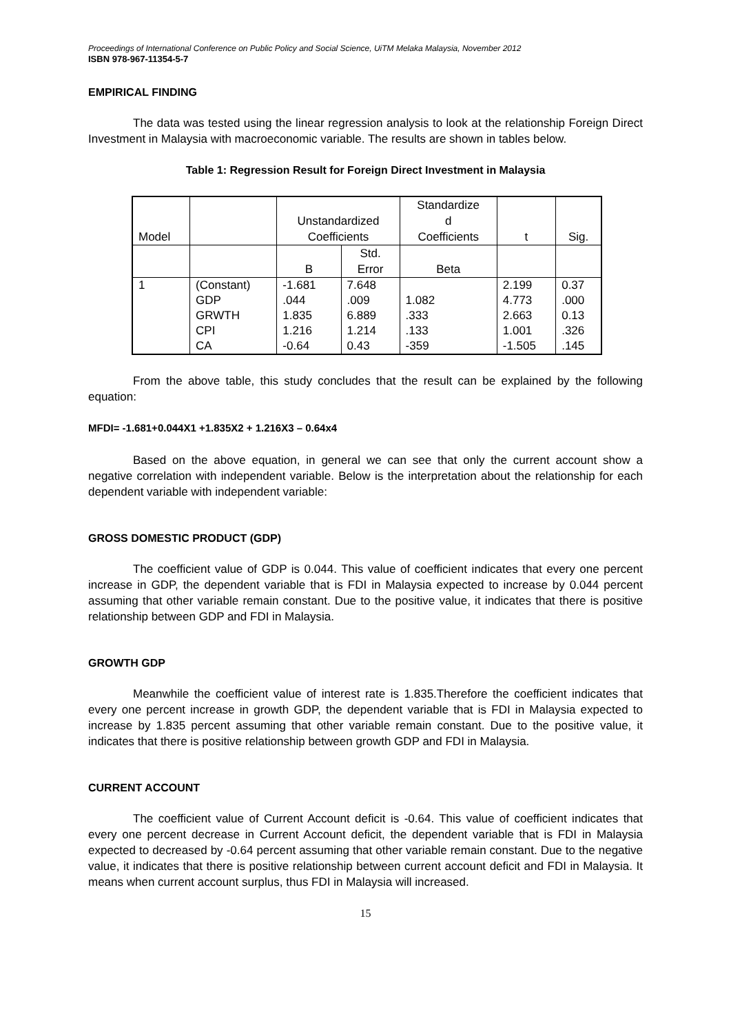Proceedings of International Conference on Public Policy and Social Science, UiTM Melaka Malaysia, November 2012
ISBN 978-967-11354-5-7
EMPIRICAL FINDING
The data was tested using the linear regression analysis to look at the relationship Foreign Direct Investment in Malaysia with macroeconomic variable. The results are shown in tables below.
Table 1: Regression Result for Foreign Direct Investment in Malaysia
| Model | | Unstandardized Coefficients | | Standardize d Coefficients | t | Sig. |
| | | B | Std. Error | Beta | | |
| 1 | (Constant) GDP GRWTH CPI CA | -1.681 .044 1.835 1.216 -0.64 | 7.648 .009 6.889 1.214 0.43 | 1.082 .333 .133 -359 | 2.199 4.773 2.663 1.001 -1.505 | 0.37 .000 0.13 .326 .145 |
From the above table, this study concludes that the result can be explained by the following equation:
MFDI= -1.681+0.044X1 +1.835X2 + 1.216X3 – 0.64x4
Based on the above equation, in general we can see that only the current account show a negative correlation with independent variable. Below is the interpretation about the relationship for each dependent variable with independent variable:
GROSS DOMESTIC PRODUCT (GDP)
The coefficient value of GDP is 0.044. This value of coefficient indicates that every one percent increase in GDP, the dependent variable that is FDI in Malaysia expected to increase by 0.044 percent assuming that other variable remain constant. Due to the positive value, it indicates that there is positive relationship between GDP and FDI in Malaysia.
GROWTH GDP
Meanwhile the coefficient value of interest rate is 1.835.Therefore the coefficient indicates that every one percent increase in growth GDP, the dependent variable that is FDI in Malaysia expected to increase by 1.835 percent assuming that other variable remain constant. Due to the positive value, it indicates that there is positive relationship between growth GDP and FDI in Malaysia.
CURRENT ACCOUNT
The coefficient value of Current Account deficit is -0.64. This value of coefficient indicates that every one percent decrease in Current Account deficit, the dependent variable that is FDI in Malaysia expected to decreased by -0.64 percent assuming that other variable remain constant. Due to the negative value, it indicates that there is positive relationship between current account deficit and FDI in Malaysia. It means when current account surplus, thus FDI in Malaysia will increased.
15